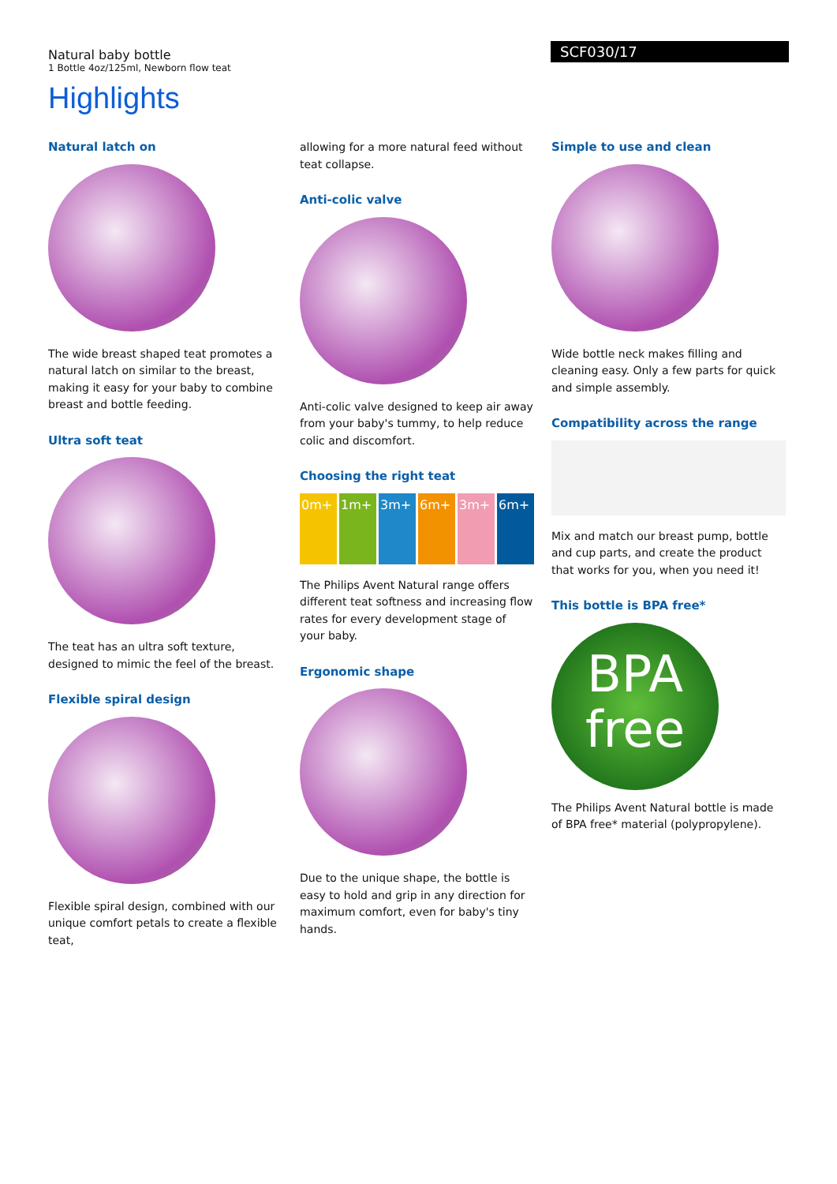Natural baby bottle
1 Bottle 4oz/125ml, Newborn flow teat
SCF030/17
Highlights
Natural latch on
The wide breast shaped teat promotes a natural latch on similar to the breast, making it easy for your baby to combine breast and bottle feeding.
Ultra soft teat
The teat has an ultra soft texture, designed to mimic the feel of the breast.
Flexible spiral design
Flexible spiral design, combined with our unique comfort petals to create a flexible teat,
allowing for a more natural feed without teat collapse.
Anti-colic valve
Anti-colic valve designed to keep air away from your baby's tummy, to help reduce colic and discomfort.
Choosing the right teat
0m+ 1m+ 3m+ 6m+ 3m+ 6m+
The Philips Avent Natural range offers different teat softness and increasing flow rates for every development stage of your baby.
Ergonomic shape
Due to the unique shape, the bottle is easy to hold and grip in any direction for maximum comfort, even for baby's tiny hands.
Simple to use and clean
Wide bottle neck makes filling and cleaning easy. Only a few parts for quick and simple assembly.
Compatibility across the range
Mix and match our breast pump, bottle and cup parts, and create the product that works for you, when you need it!
This bottle is BPA free*
BPA
free
The Philips Avent Natural bottle is made of BPA free* material (polypropylene).